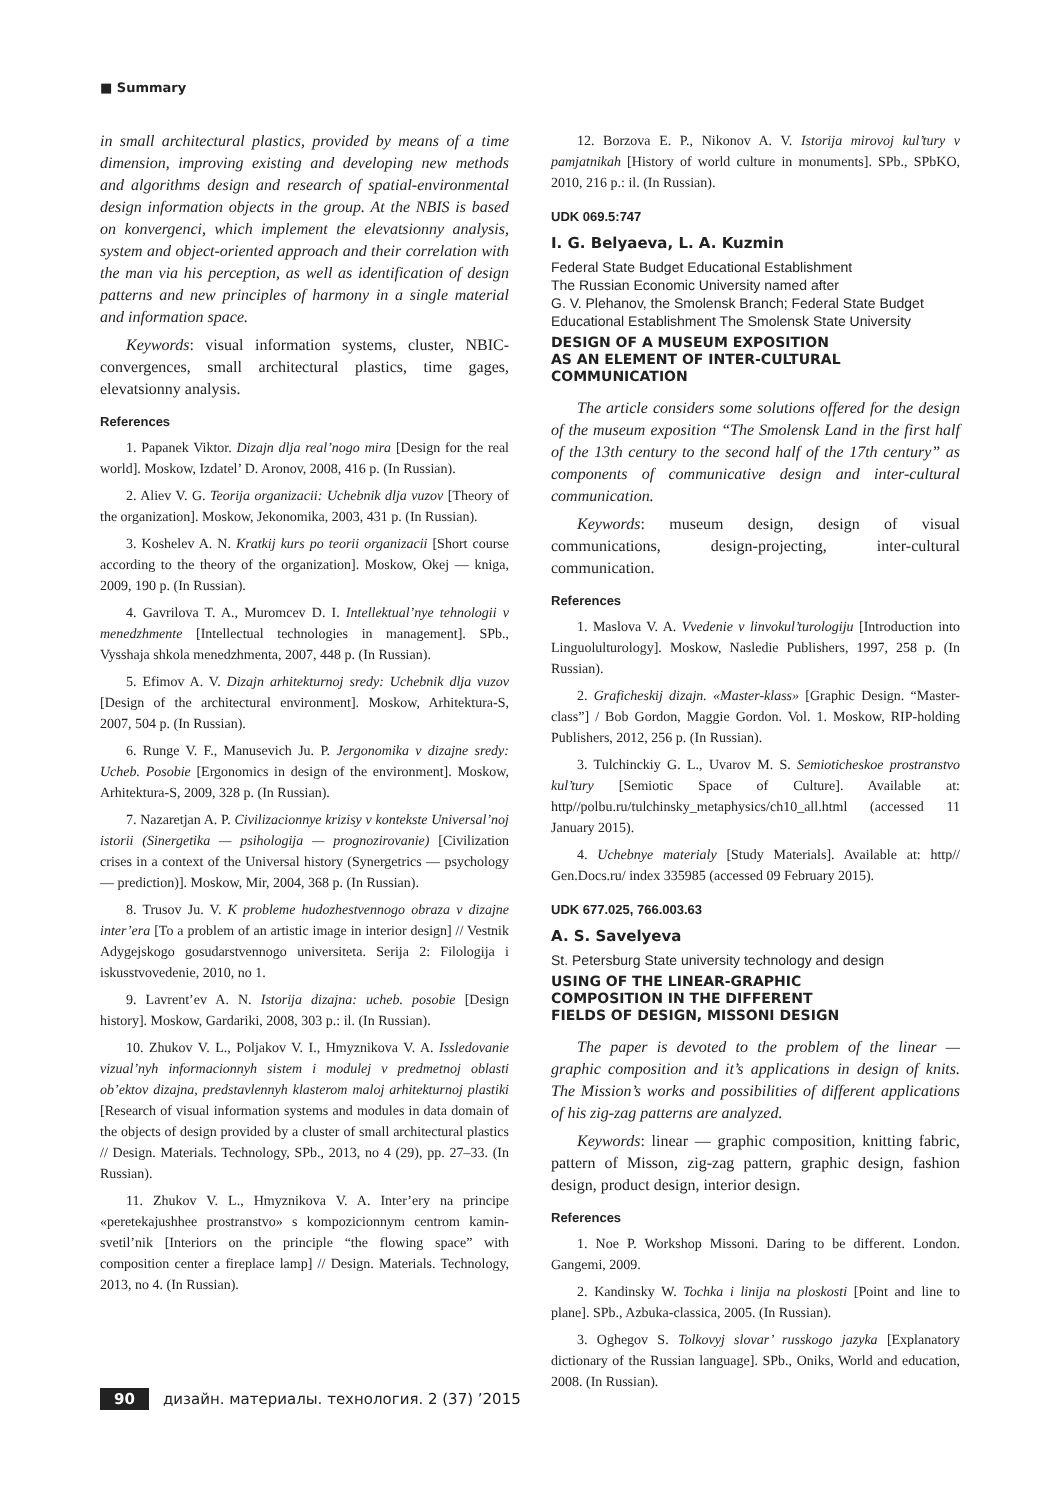■ Summary
in small architectural plastics, provided by means of a time dimension, improving existing and developing new methods and algorithms design and research of spatial-environmental design information objects in the group. At the NBIS is based on konvergenci, which implement the elevatsionny analysis, system and object-oriented approach and their correlation with the man via his perception, as well as identification of design patterns and new principles of harmony in a single material and information space.
Keywords: visual information systems, cluster, NBIC-convergences, small architectural plastics, time gages, elevatsionny analysis.
References
1. Papanek Viktor. Dizajn dlja real’nogo mira [Design for the real world]. Moskow, Izdatel’ D. Aronov, 2008, 416 p. (In Russian).
2. Aliev V. G. Teorija organizacii: Uchebnik dlja vuzov [Theory of the organization]. Moskow, Jekonomika, 2003, 431 p. (In Russian).
3. Koshelev A. N. Kratkij kurs po teorii organizacii [Short course according to the theory of the organization]. Moskow, Okej — kniga, 2009, 190 p. (In Russian).
4. Gavrilova T. A., Muromcev D. I. Intellektual’nye tehnologii v menedzhmente [Intellectual technologies in management]. SPb., Vysshaja shkola menedzhmenta, 2007, 448 p. (In Russian).
5. Efimov A. V. Dizajn arhitekturnoj sredy: Uchebnik dlja vuzov [Design of the architectural environment]. Moskow, Arhitektura-S, 2007, 504 p. (In Russian).
6. Runge V. F., Manusevich Ju. P. Jergonomika v dizajne sredy: Ucheb. Posobie [Ergonomics in design of the environment]. Moskow, Arhitektura-S, 2009, 328 p. (In Russian).
7. Nazaretjan A. P. Civilizacionnye krizisy v kontekste Universal’noj istorii (Sinergetika — psihologija — prognozirovanie) [Civilization crises in a context of the Universal history (Synergetrics — psychology — prediction)]. Moskow, Mir, 2004, 368 p. (In Russian).
8. Trusov Ju. V. K probleme hudozhestvennogo obraza v dizajne inter’era [To a problem of an artistic image in interior design] // Vestnik Adygejskogo gosudarstvennogo universiteta. Serija 2: Filologija i iskusstvovedenie, 2010, no 1.
9. Lavrent’ev A. N. Istorija dizajna: ucheb. posobie [Design history]. Moskow, Gardariki, 2008, 303 p.: il. (In Russian).
10. Zhukov V. L., Poljakov V. I., Hmyznikova V. A. Issledovanie vizual’nyh informacionnyh sistem i modulej v predmetnoj oblasti ob’ektov dizajna, predstavlennyh klasterom maloj arhitekturnoj plastiki [Research of visual information systems and modules in data domain of the objects of design provided by a cluster of small architectural plastics // Design. Materials. Technology, SPb., 2013, no 4 (29), pp. 27–33. (In Russian).
11. Zhukov V. L., Hmyznikova V. A. Inter’ery na principe «peretekajushhee prostranstvo» s kompozicionnym centrom kamin-svetil’nik [Interiors on the principle “the flowing space” with composition center a fireplace lamp] // Design. Materials. Technology, 2013, no 4. (In Russian).
12. Borzova E. P., Nikonov A. V. Istorija mirovoj kul’tury v pamjatnikah [History of world culture in monuments]. SPb., SPbKO, 2010, 216 p.: il. (In Russian).
UDK 069.5:747
I. G. Belyaeva, L. A. Kuzmin
Federal State Budget Educational Establishment
The Russian Economic University named after
G. V. Plehanov, the Smolensk Branch; Federal State Budget Educational Establishment The Smolensk State University
DESIGN OF A MUSEUM EXPOSITION
AS AN ELEMENT OF INTER-CULTURAL
COMMUNICATION
The article considers some solutions offered for the design of the museum exposition “The Smolensk Land in the first half of the 13th century to the second half of the 17th century” as components of communicative design and inter-cultural communication.
Keywords: museum design, design of visual communications, design-projecting, inter-cultural communication.
References
1. Maslova V. A. Vvedenie v linvokul’turologiju [Introduction into Linguolulturology]. Moskow, Nasledie Publishers, 1997, 258 p. (In Russian).
2. Graficheskij dizajn. «Master-klass» [Graphic Design. “Master-class”] / Bob Gordon, Maggie Gordon. Vol. 1. Moskow, RIP-holding Publishers, 2012, 256 p. (In Russian).
3. Tulchinckiy G. L., Uvarov M. S. Semioticheskoe prostranstvo kul’tury [Semiotic Space of Culture]. Available at: http//polbu.ru/tulchinsky_metaphysics/ch10_all.html (accessed 11 January 2015).
4. Uchebnye materialy [Study Materials]. Available at: http// Gen.Docs.ru/ index 335985 (accessed 09 February 2015).
UDK 677.025, 766.003.63
A. S. Savelyeva
St. Petersburg State university technology and design
USING OF THE LINEAR-GRAPHIC
COMPOSITION IN THE DIFFERENT
FIELDS OF DESIGN, MISSONI DESIGN
The paper is devoted to the problem of the linear — graphic composition and it’s applications in design of knits. The Mission’s works and possibilities of different applications of his zig-zag patterns are analyzed.
Keywords: linear — graphic composition, knitting fabric, pattern of Misson, zig-zag pattern, graphic design, fashion design, product design, interior design.
References
1. Noe P. Workshop Missoni. Daring to be different. London. Gangemi, 2009.
2. Kandinsky W. Tochka i linija na ploskosti [Point and line to plane]. SPb., Azbuka-classica, 2005. (In Russian).
3. Oghegov S. Tolkovyj slovar’ russkogo jazyka [Explanatory dictionary of the Russian language]. SPb., Oniks, World and education, 2008. (In Russian).
90 дизайн. материалы. технология. 2 (37) ’2015